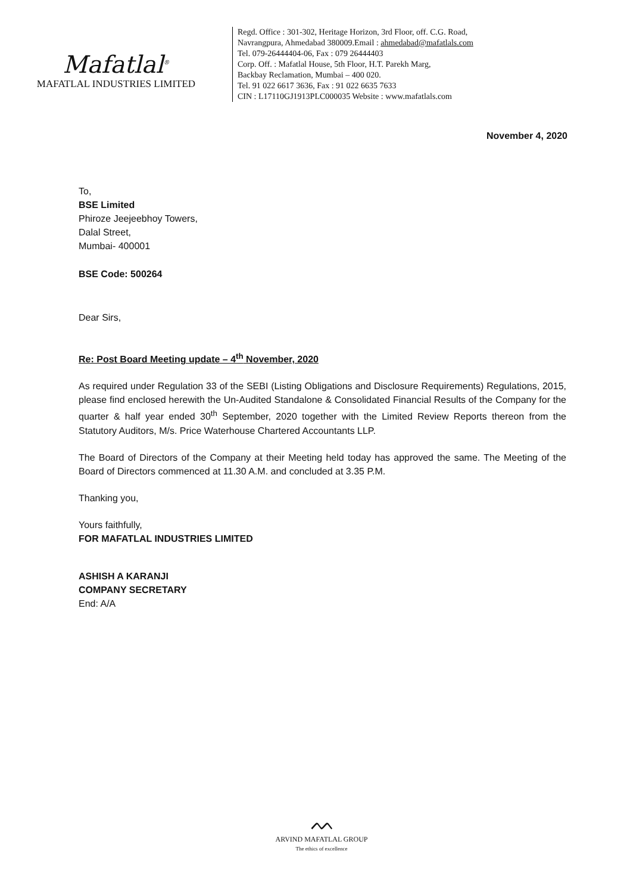Mafatlal<sup>®</sup>
MAFATLAL INDUSTRIES LIMITED
Regd. Office : 301-302, Heritage Horizon, 3rd Floor, off. C.G. Road,
Navrangpura, Ahmedabad 380009.Email : ahmedabad@mafatlals.com
Tel. 079-26444404-06, Fax : 079 26444403
Corp. Off. : Mafatlal House, 5th Floor, H.T. Parekh Marg,
Backbay Reclamation, Mumbai – 400 020.
Tel. 91 022 6617 3636, Fax : 91 022 6635 7633
CIN : L17110GJ1913PLC000035 Website : www.mafatlals.com
November 4, 2020
To,
BSE Limited
Phiroze Jeejeebhoy Towers,
Dalal Street,
Mumbai- 400001
BSE Code: 500264
Dear Sirs,
Re: Post Board Meeting update – 4<sup>th</sup> November, 2020
As required under Regulation 33 of the SEBI (Listing Obligations and Disclosure Requirements) Regulations, 2015, please find enclosed herewith the Un-Audited Standalone & Consolidated Financial Results of the Company for the quarter & half year ended 30<sup>th</sup> September, 2020 together with the Limited Review Reports thereon from the Statutory Auditors, M/s. Price Waterhouse Chartered Accountants LLP.
The Board of Directors of the Company at their Meeting held today has approved the same. The Meeting of the Board of Directors commenced at 11.30 A.M. and concluded at 3.35 P.M.
Thanking you,
Yours faithfully,
FOR MAFATLAL INDUSTRIES LIMITED
ASHISH A KARANJI
COMPANY SECRETARY
End: A/A
ᨓ
ARVIND MAFATLAL GROUP
The ethics of excellence